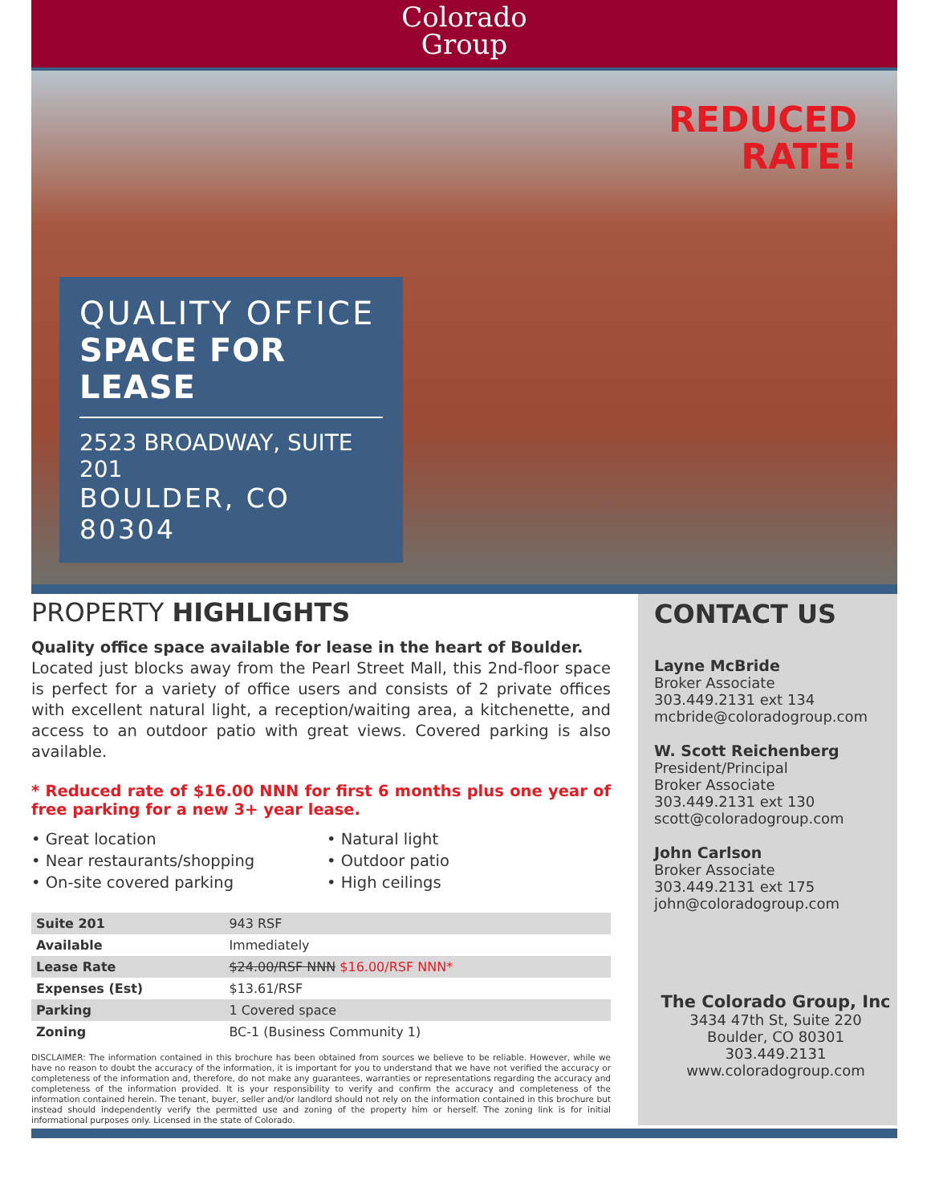Colorado
Group
REDUCED
RATE!
QUALITY OFFICE
SPACE FOR LEASE
2523 BROADWAY, SUITE 201
BOULDER, CO 80304
PROPERTY HIGHLIGHTS
Quality office space available for lease in the heart of Boulder.
Located just blocks away from the Pearl Street Mall, this 2nd-floor space is perfect for a variety of office users and consists of 2 private offices with excellent natural light, a reception/waiting area, a kitchenette, and access to an outdoor patio with great views. Covered parking is also available.
* Reduced rate of $16.00 NNN for first 6 months plus one year of free parking for a new 3+ year lease.
• Great location
• Near restaurants/shopping
• On-site covered parking
• Natural light
• Outdoor patio
• High ceilings
| Suite 201 | 943 RSF |
| Available | Immediately |
| Lease Rate | $24.00/RSF NNN $16.00/RSF NNN* |
| Expenses (Est) | $13.61/RSF |
| Parking | 1 Covered space |
| Zoning | BC-1 (Business Community 1) |
DISCLAIMER: The information contained in this brochure has been obtained from sources we believe to be reliable. However, while we have no reason to doubt the accuracy of the information, it is important for you to understand that we have not verified the accuracy or completeness of the information and, therefore, do not make any guarantees, warranties or representations regarding the accuracy and completeness of the information provided. It is your responsibility to verify and confirm the accuracy and completeness of the information contained herein. The tenant, buyer, seller and/or landlord should not rely on the information contained in this brochure but instead should independently verify the permitted use and zoning of the property him or herself. The zoning link is for initial informational purposes only. Licensed in the state of Colorado.
CONTACT US
Layne McBride
Broker Associate
303.449.2131 ext 134
mcbride@coloradogroup.com
W. Scott Reichenberg
President/Principal
Broker Associate
303.449.2131 ext 130
scott@coloradogroup.com
John Carlson
Broker Associate
303.449.2131 ext 175
john@coloradogroup.com
The Colorado Group, Inc
3434 47th St, Suite 220
Boulder, CO 80301
303.449.2131
www.coloradogroup.com